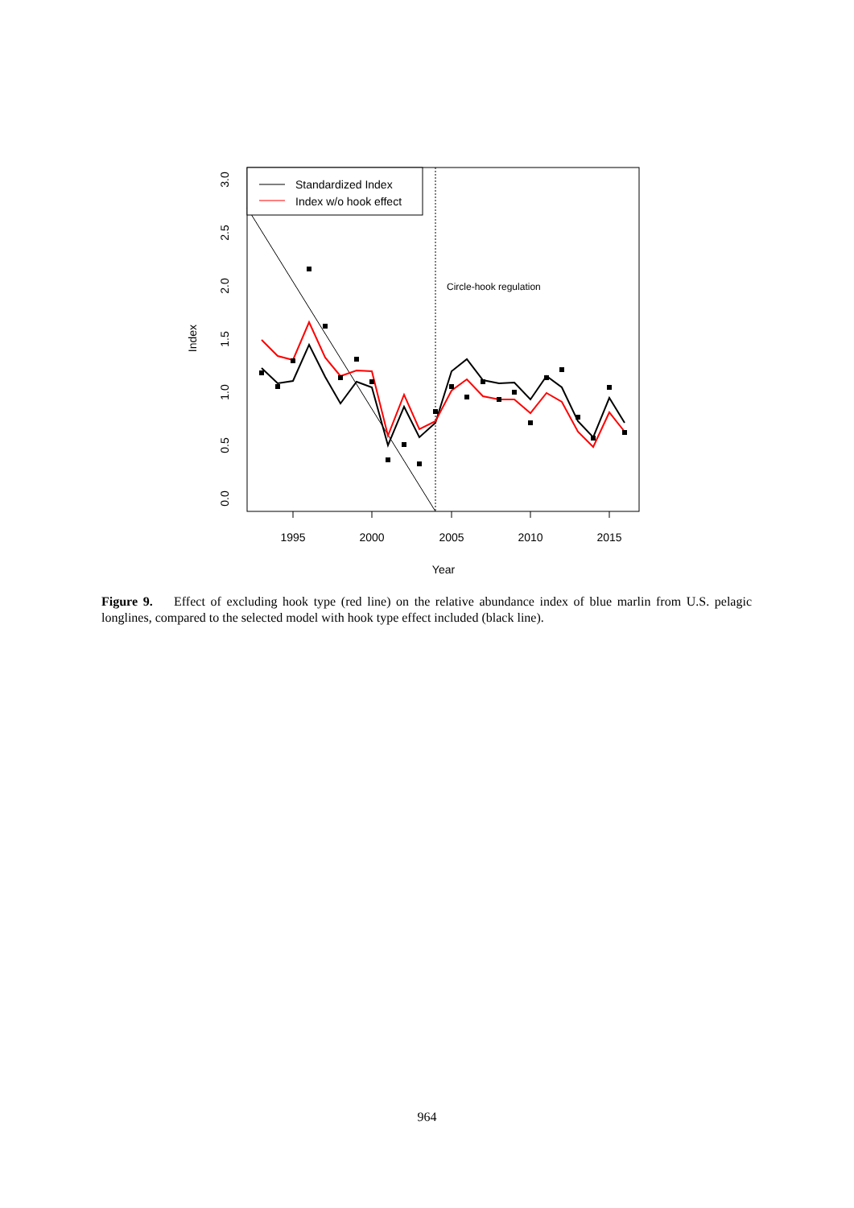1995
2000
2005
2010
2015
Year
0.0
0.5
1.0
1.5
2.0
2.5
3.0
Index
Circle-hook regulation
Standardized Index
Index w/o hook effect
Figure 9. Effect of excluding hook type (red line) on the relative abundance index of blue marlin from U.S. pelagic longlines, compared to the selected model with hook type effect included (black line).
964